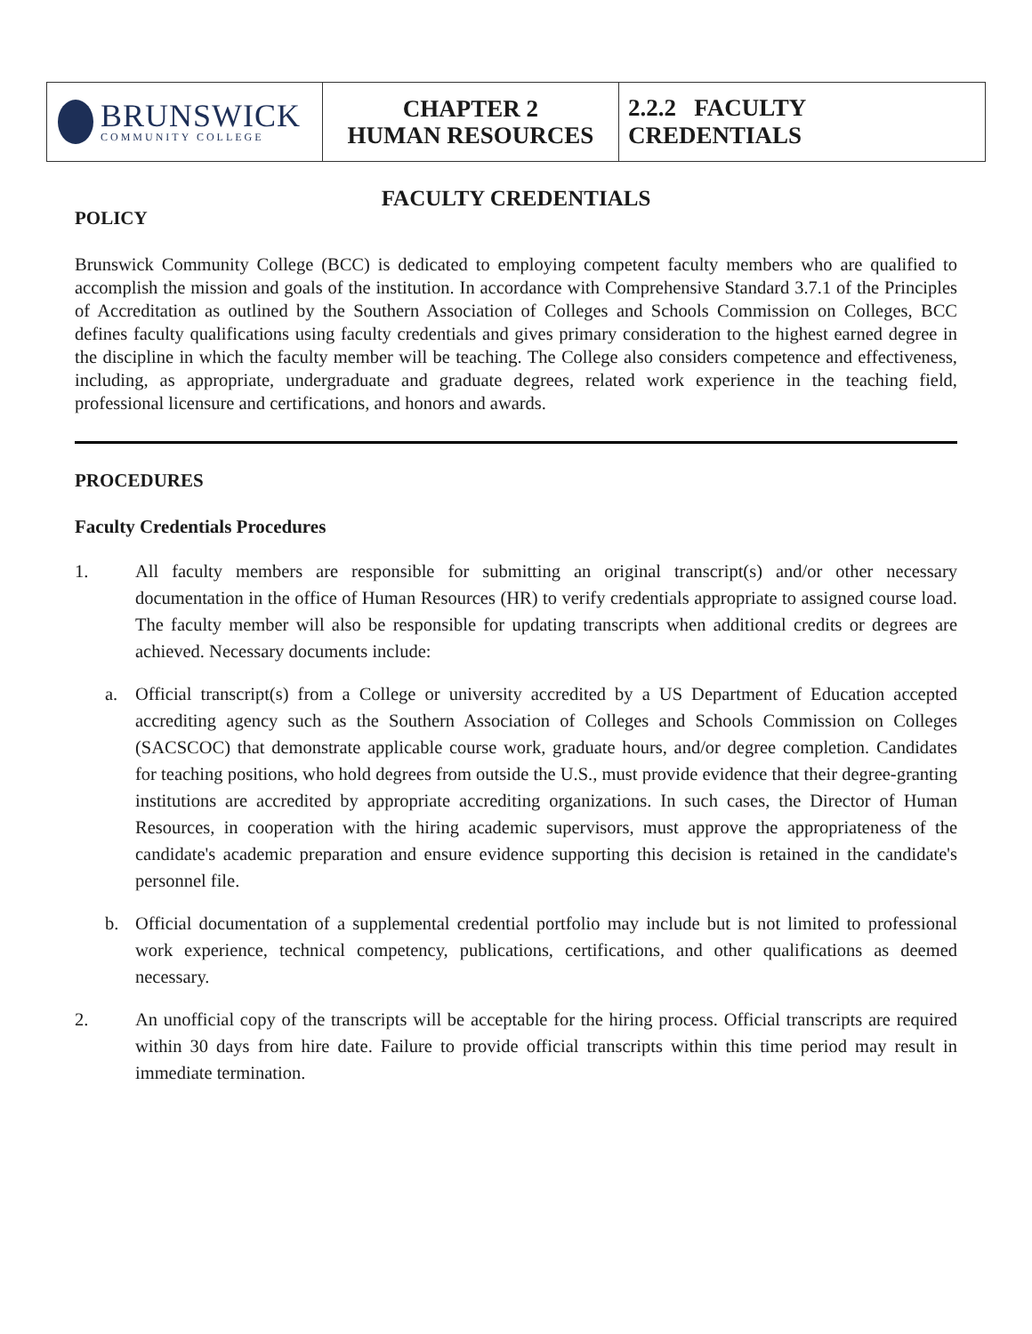| BRUNSWICK COMMUNITY COLLEGE | CHAPTER 2 HUMAN RESOURCES | 2.2.2 FACULTY CREDENTIALS |
FACULTY CREDENTIALS
POLICY
Brunswick Community College (BCC) is dedicated to employing competent faculty members who are qualified to accomplish the mission and goals of the institution. In accordance with Comprehensive Standard 3.7.1 of the Principles of Accreditation as outlined by the Southern Association of Colleges and Schools Commission on Colleges, BCC defines faculty qualifications using faculty credentials and gives primary consideration to the highest earned degree in the discipline in which the faculty member will be teaching. The College also considers competence and effectiveness, including, as appropriate, undergraduate and graduate degrees, related work experience in the teaching field, professional licensure and certifications, and honors and awards.
PROCEDURES
Faculty Credentials Procedures
1. All faculty members are responsible for submitting an original transcript(s) and/or other necessary documentation in the office of Human Resources (HR) to verify credentials appropriate to assigned course load. The faculty member will also be responsible for updating transcripts when additional credits or degrees are achieved. Necessary documents include:
a. Official transcript(s) from a College or university accredited by a US Department of Education accepted accrediting agency such as the Southern Association of Colleges and Schools Commission on Colleges (SACSCOC) that demonstrate applicable course work, graduate hours, and/or degree completion. Candidates for teaching positions, who hold degrees from outside the U.S., must provide evidence that their degree-granting institutions are accredited by appropriate accrediting organizations. In such cases, the Director of Human Resources, in cooperation with the hiring academic supervisors, must approve the appropriateness of the candidate's academic preparation and ensure evidence supporting this decision is retained in the candidate's personnel file.
b. Official documentation of a supplemental credential portfolio may include but is not limited to professional work experience, technical competency, publications, certifications, and other qualifications as deemed necessary.
2. An unofficial copy of the transcripts will be acceptable for the hiring process. Official transcripts are required within 30 days from hire date. Failure to provide official transcripts within this time period may result in immediate termination.